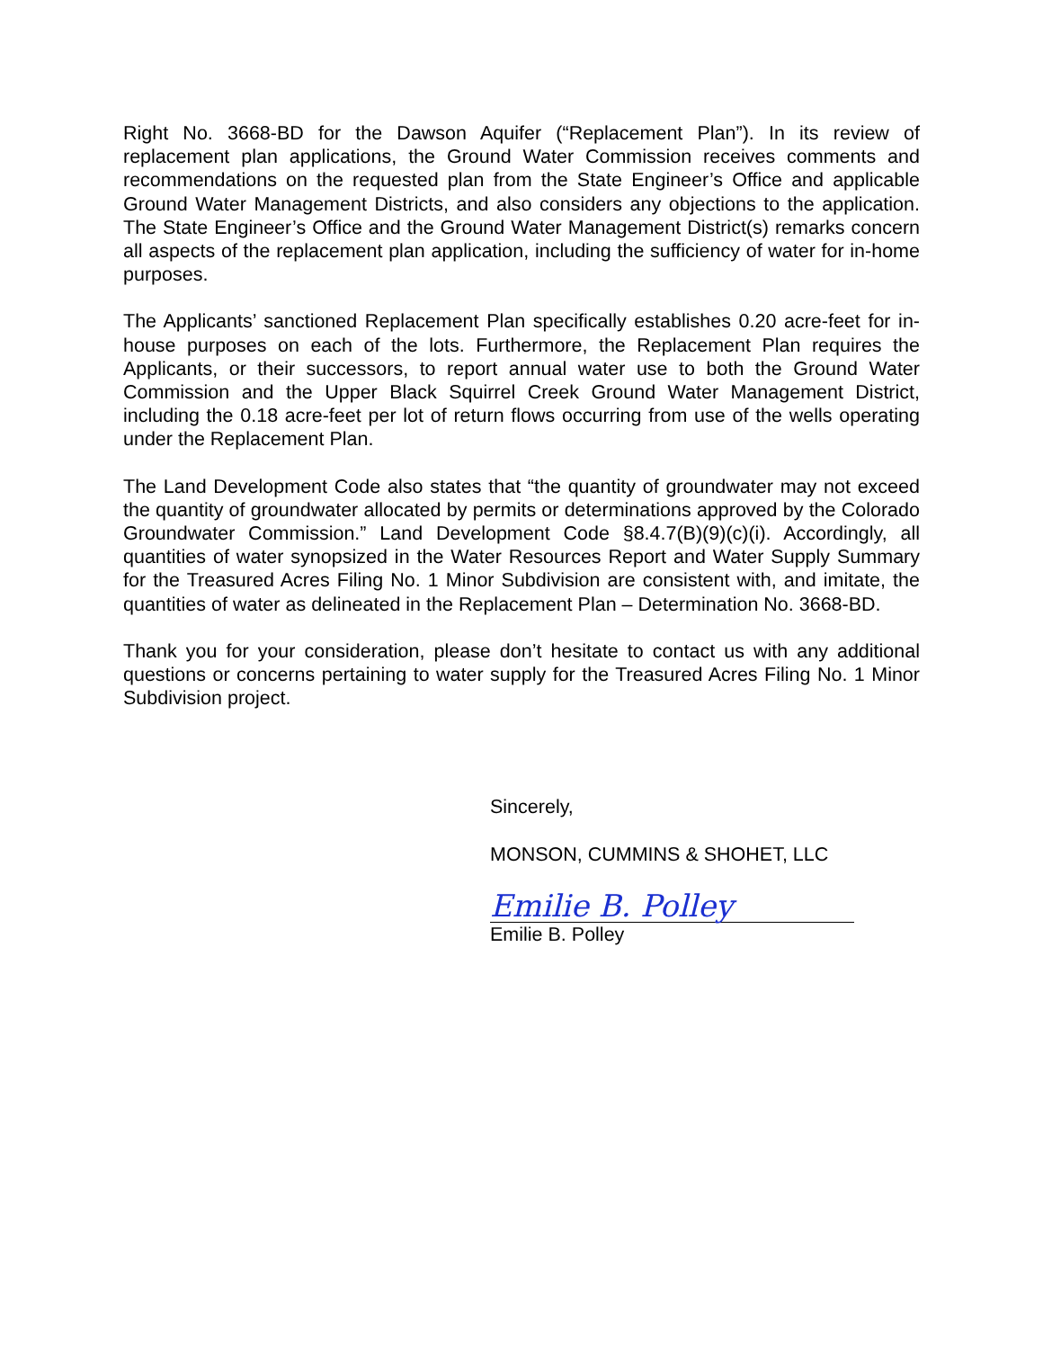Right No. 3668-BD for the Dawson Aquifer (“Replacement Plan”). In its review of replacement plan applications, the Ground Water Commission receives comments and recommendations on the requested plan from the State Engineer’s Office and applicable Ground Water Management Districts, and also considers any objections to the application. The State Engineer’s Office and the Ground Water Management District(s) remarks concern all aspects of the replacement plan application, including the sufficiency of water for in-home purposes.
The Applicants’ sanctioned Replacement Plan specifically establishes 0.20 acre-feet for in-house purposes on each of the lots. Furthermore, the Replacement Plan requires the Applicants, or their successors, to report annual water use to both the Ground Water Commission and the Upper Black Squirrel Creek Ground Water Management District, including the 0.18 acre-feet per lot of return flows occurring from use of the wells operating under the Replacement Plan.
The Land Development Code also states that “the quantity of groundwater may not exceed the quantity of groundwater allocated by permits or determinations approved by the Colorado Groundwater Commission.” Land Development Code §8.4.7(B)(9)(c)(i). Accordingly, all quantities of water synopsized in the Water Resources Report and Water Supply Summary for the Treasured Acres Filing No. 1 Minor Subdivision are consistent with, and imitate, the quantities of water as delineated in the Replacement Plan – Determination No. 3668-BD.
Thank you for your consideration, please don’t hesitate to contact us with any additional questions or concerns pertaining to water supply for the Treasured Acres Filing No. 1 Minor Subdivision project.
Sincerely,
MONSON, CUMMINS & SHOHET, LLC
Emilie B. Polley
Emilie B. Polley